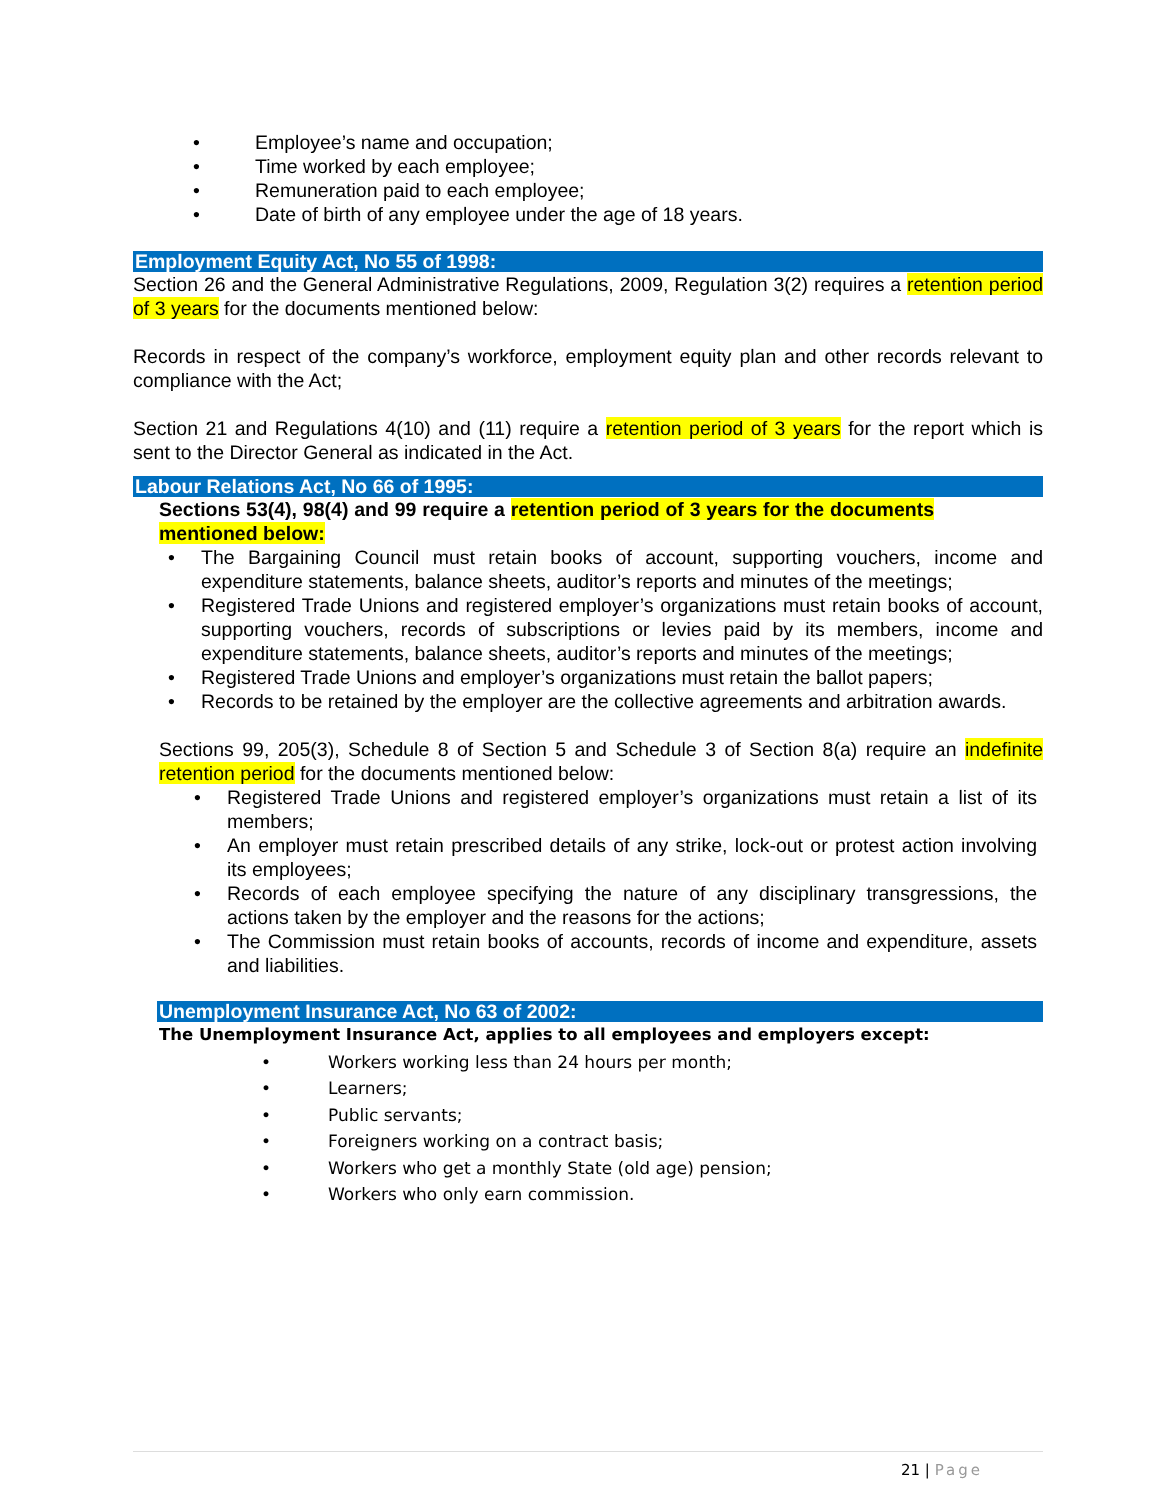• Employee’s name and occupation;
• Time worked by each employee;
• Remuneration paid to each employee;
• Date of birth of any employee under the age of 18 years.
Employment Equity Act, No 55 of 1998:
Section 26 and the General Administrative Regulations, 2009, Regulation 3(2) requires a retention period of 3 years for the documents mentioned below:
Records in respect of the company’s workforce, employment equity plan and other records relevant to compliance with the Act;
Section 21 and Regulations 4(10) and (11) require a retention period of 3 years for the report which is sent to the Director General as indicated in the Act.
Labour Relations Act, No 66 of 1995:
Sections 53(4), 98(4) and 99 require a retention period of 3 years for the documents mentioned below:
• The Bargaining Council must retain books of account, supporting vouchers, income and expenditure statements, balance sheets, auditor’s reports and minutes of the meetings;
• Registered Trade Unions and registered employer’s organizations must retain books of account, supporting vouchers, records of subscriptions or levies paid by its members, income and expenditure statements, balance sheets, auditor’s reports and minutes of the meetings;
• Registered Trade Unions and employer’s organizations must retain the ballot papers;
• Records to be retained by the employer are the collective agreements and arbitration awards.
Sections 99, 205(3), Schedule 8 of Section 5 and Schedule 3 of Section 8(a) require an indefinite retention period for the documents mentioned below:
• Registered Trade Unions and registered employer’s organizations must retain a list of its members;
• An employer must retain prescribed details of any strike, lock-out or protest action involving its employees;
• Records of each employee specifying the nature of any disciplinary transgressions, the actions taken by the employer and the reasons for the actions;
• The Commission must retain books of accounts, records of income and expenditure, assets and liabilities.
Unemployment Insurance Act, No 63 of 2002:
The Unemployment Insurance Act, applies to all employees and employers except:
• Workers working less than 24 hours per month;
• Learners;
• Public servants;
• Foreigners working on a contract basis;
• Workers who get a monthly State (old age) pension;
• Workers who only earn commission.
21 | Page